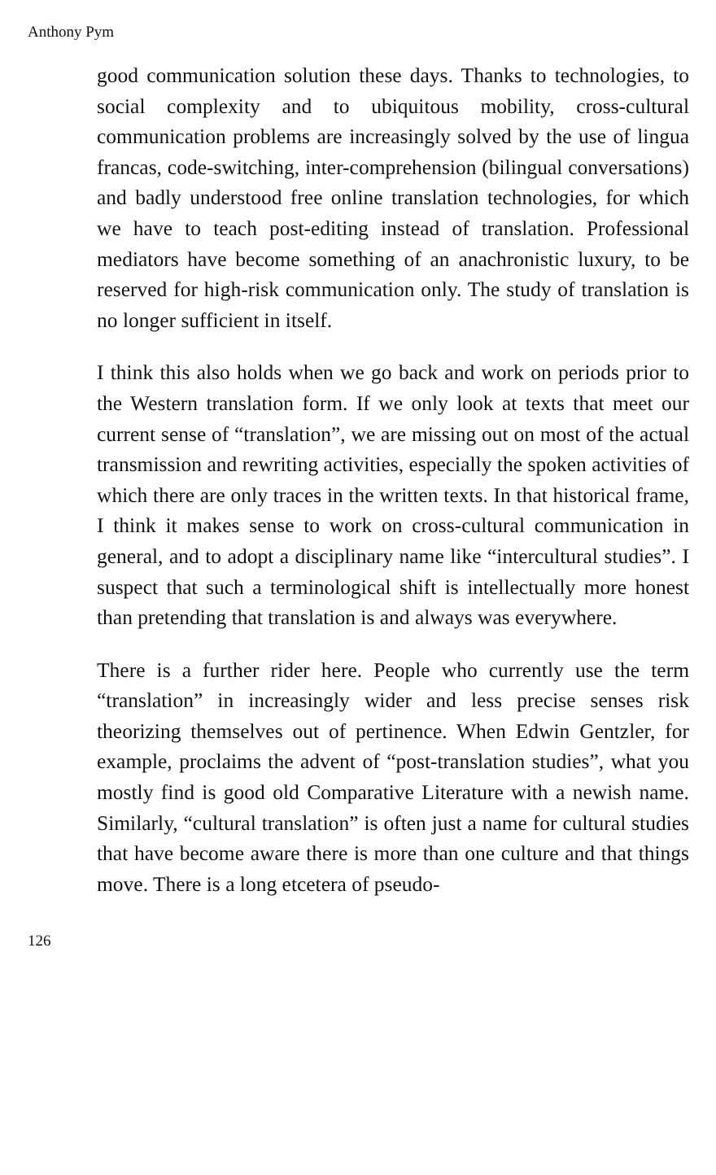Anthony Pym
good communication solution these days. Thanks to technologies, to social complexity and to ubiquitous mobility, cross-cultural communication problems are increasingly solved by the use of lingua francas, code-switching, inter-comprehension (bilingual conversations) and badly understood free online translation technologies, for which we have to teach post-editing instead of translation. Professional mediators have become something of an anachronistic luxury, to be reserved for high-risk communication only. The study of translation is no longer sufficient in itself.
I think this also holds when we go back and work on periods prior to the Western translation form. If we only look at texts that meet our current sense of “translation”, we are missing out on most of the actual transmission and rewriting activities, especially the spoken activities of which there are only traces in the written texts. In that historical frame, I think it makes sense to work on cross-cultural communication in general, and to adopt a disciplinary name like “intercultural studies”. I suspect that such a terminological shift is intellectually more honest than pretending that translation is and always was everywhere.
There is a further rider here. People who currently use the term “translation” in increasingly wider and less precise senses risk theorizing themselves out of pertinence. When Edwin Gentzler, for example, proclaims the advent of “post-translation studies”, what you mostly find is good old Comparative Literature with a newish name. Similarly, “cultural translation” is often just a name for cultural studies that have become aware there is more than one culture and that things move. There is a long etcetera of pseudo-
126